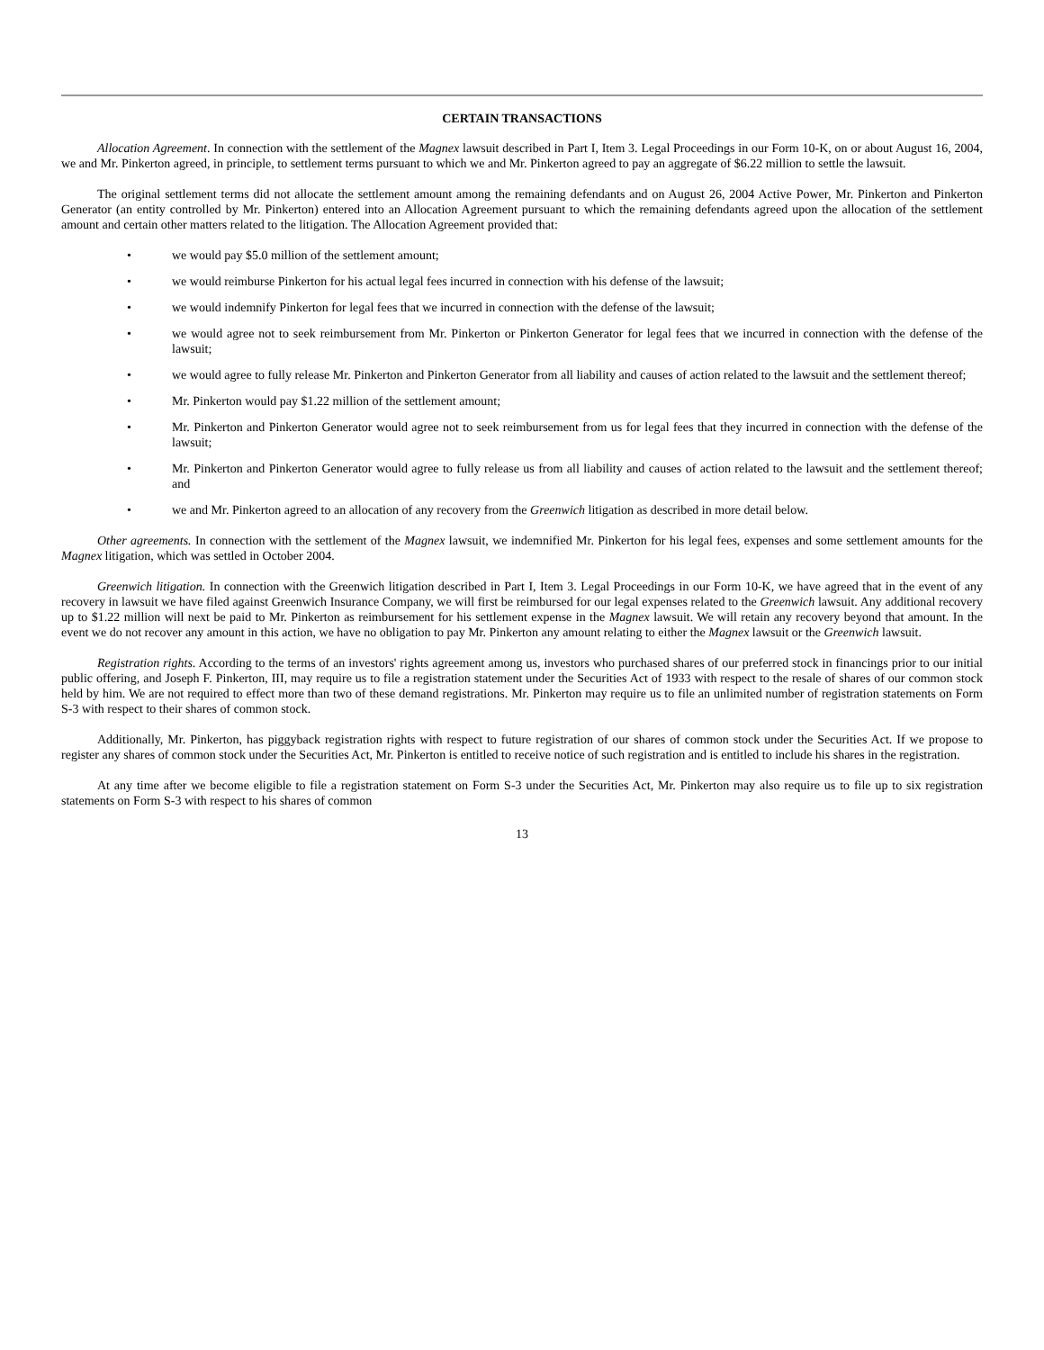CERTAIN TRANSACTIONS
Allocation Agreement. In connection with the settlement of the Magnex lawsuit described in Part I, Item 3. Legal Proceedings in our Form 10-K, on or about August 16, 2004, we and Mr. Pinkerton agreed, in principle, to settlement terms pursuant to which we and Mr. Pinkerton agreed to pay an aggregate of $6.22 million to settle the lawsuit.
The original settlement terms did not allocate the settlement amount among the remaining defendants and on August 26, 2004 Active Power, Mr. Pinkerton and Pinkerton Generator (an entity controlled by Mr. Pinkerton) entered into an Allocation Agreement pursuant to which the remaining defendants agreed upon the allocation of the settlement amount and certain other matters related to the litigation. The Allocation Agreement provided that:
• we would pay $5.0 million of the settlement amount;
• we would reimburse Pinkerton for his actual legal fees incurred in connection with his defense of the lawsuit;
• we would indemnify Pinkerton for legal fees that we incurred in connection with the defense of the lawsuit;
• we would agree not to seek reimbursement from Mr. Pinkerton or Pinkerton Generator for legal fees that we incurred in connection with the defense of the lawsuit;
• we would agree to fully release Mr. Pinkerton and Pinkerton Generator from all liability and causes of action related to the lawsuit and the settlement thereof;
• Mr. Pinkerton would pay $1.22 million of the settlement amount;
• Mr. Pinkerton and Pinkerton Generator would agree not to seek reimbursement from us for legal fees that they incurred in connection with the defense of the lawsuit;
• Mr. Pinkerton and Pinkerton Generator would agree to fully release us from all liability and causes of action related to the lawsuit and the settlement thereof; and
• we and Mr. Pinkerton agreed to an allocation of any recovery from the Greenwich litigation as described in more detail below.
Other agreements. In connection with the settlement of the Magnex lawsuit, we indemnified Mr. Pinkerton for his legal fees, expenses and some settlement amounts for the Magnex litigation, which was settled in October 2004.
Greenwich litigation. In connection with the Greenwich litigation described in Part I, Item 3. Legal Proceedings in our Form 10-K, we have agreed that in the event of any recovery in lawsuit we have filed against Greenwich Insurance Company, we will first be reimbursed for our legal expenses related to the Greenwich lawsuit. Any additional recovery up to $1.22 million will next be paid to Mr. Pinkerton as reimbursement for his settlement expense in the Magnex lawsuit. We will retain any recovery beyond that amount. In the event we do not recover any amount in this action, we have no obligation to pay Mr. Pinkerton any amount relating to either the Magnex lawsuit or the Greenwich lawsuit.
Registration rights. According to the terms of an investors' rights agreement among us, investors who purchased shares of our preferred stock in financings prior to our initial public offering, and Joseph F. Pinkerton, III, may require us to file a registration statement under the Securities Act of 1933 with respect to the resale of shares of our common stock held by him. We are not required to effect more than two of these demand registrations. Mr. Pinkerton may require us to file an unlimited number of registration statements on Form S-3 with respect to their shares of common stock.
Additionally, Mr. Pinkerton, has piggyback registration rights with respect to future registration of our shares of common stock under the Securities Act. If we propose to register any shares of common stock under the Securities Act, Mr. Pinkerton is entitled to receive notice of such registration and is entitled to include his shares in the registration.
At any time after we become eligible to file a registration statement on Form S-3 under the Securities Act, Mr. Pinkerton may also require us to file up to six registration statements on Form S-3 with respect to his shares of common
13